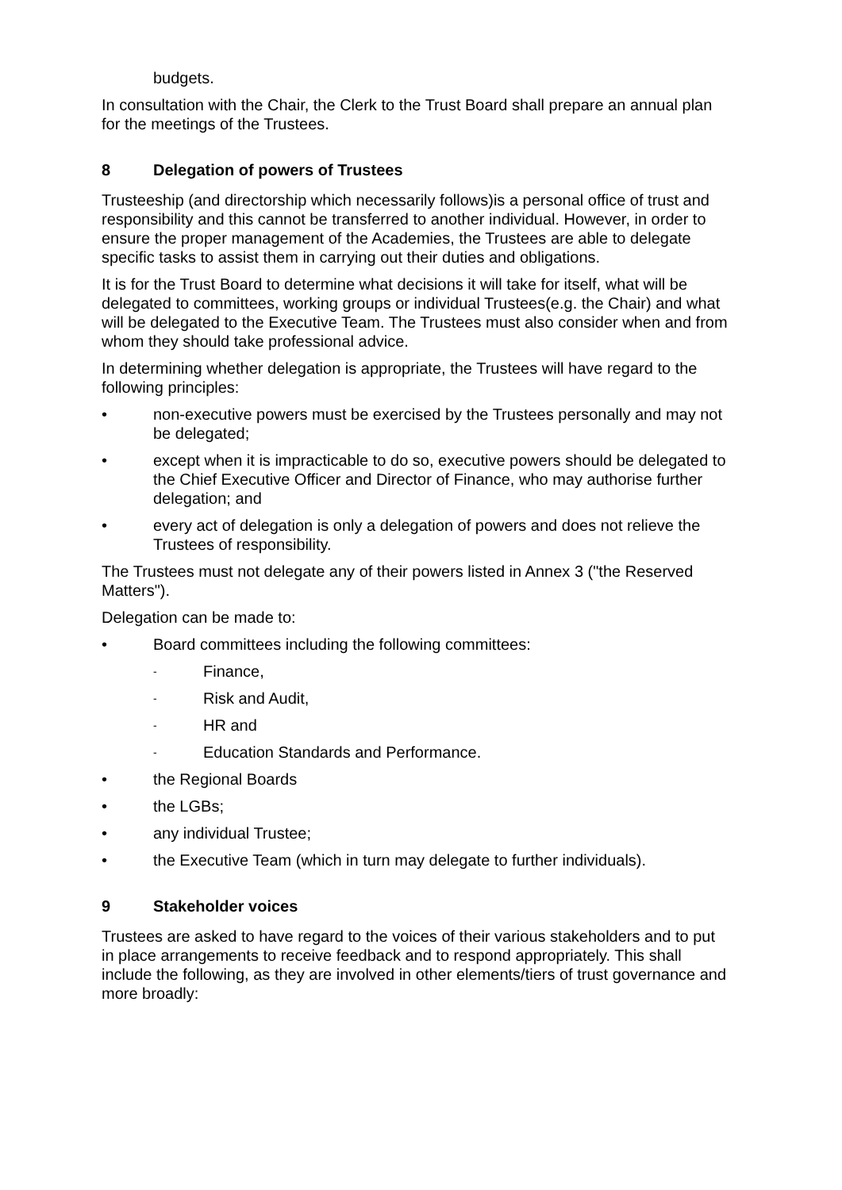budgets.
In consultation with the Chair, the Clerk to the Trust Board shall prepare an annual plan for the meetings of the Trustees.
8 Delegation of powers of Trustees
Trusteeship (and directorship which necessarily follows)is a personal office of trust and responsibility and this cannot be transferred to another individual. However, in order to ensure the proper management of the Academies, the Trustees are able to delegate specific tasks to assist them in carrying out their duties and obligations.
It is for the Trust Board to determine what decisions it will take for itself, what will be delegated to committees, working groups or individual Trustees(e.g. the Chair) and what will be delegated to the Executive Team. The Trustees must also consider when and from whom they should take professional advice.
In determining whether delegation is appropriate, the Trustees will have regard to the following principles:
• non-executive powers must be exercised by the Trustees personally and may not be delegated;
• except when it is impracticable to do so, executive powers should be delegated to the Chief Executive Officer and Director of Finance, who may authorise further delegation; and
• every act of delegation is only a delegation of powers and does not relieve the Trustees of responsibility.
The Trustees must not delegate any of their powers listed in Annex 3 ("the Reserved Matters").
Delegation can be made to:
• Board committees including the following committees:
- Finance,
- Risk and Audit,
- HR and
- Education Standards and Performance.
• the Regional Boards
• the LGBs;
• any individual Trustee;
• the Executive Team (which in turn may delegate to further individuals).
9 Stakeholder voices
Trustees are asked to have regard to the voices of their various stakeholders and to put in place arrangements to receive feedback and to respond appropriately. This shall include the following, as they are involved in other elements/tiers of trust governance and more broadly: